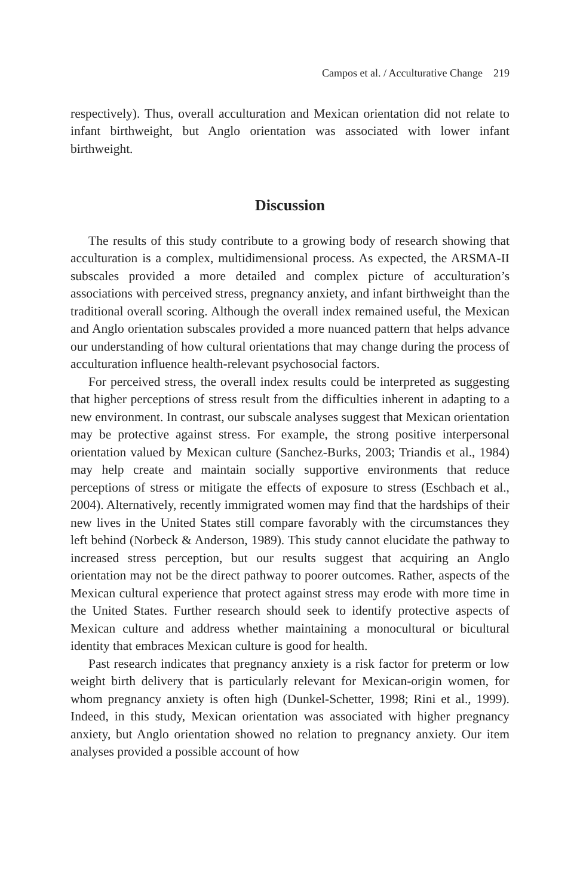Campos et al. / Acculturative Change 219
respectively). Thus, overall acculturation and Mexican orientation did not relate to infant birthweight, but Anglo orientation was associated with lower infant birthweight.
Discussion
The results of this study contribute to a growing body of research showing that acculturation is a complex, multidimensional process. As expected, the ARSMA-II subscales provided a more detailed and complex picture of acculturation’s associations with perceived stress, pregnancy anxiety, and infant birthweight than the traditional overall scoring. Although the overall index remained useful, the Mexican and Anglo orientation subscales provided a more nuanced pattern that helps advance our understanding of how cultural orientations that may change during the process of acculturation influence health-relevant psychosocial factors.
For perceived stress, the overall index results could be interpreted as suggesting that higher perceptions of stress result from the difficulties inherent in adapting to a new environment. In contrast, our subscale analyses suggest that Mexican orientation may be protective against stress. For example, the strong positive interpersonal orientation valued by Mexican culture (Sanchez-Burks, 2003; Triandis et al., 1984) may help create and maintain socially supportive environments that reduce perceptions of stress or mitigate the effects of exposure to stress (Eschbach et al., 2004). Alternatively, recently immigrated women may find that the hardships of their new lives in the United States still compare favorably with the circumstances they left behind (Norbeck & Anderson, 1989). This study cannot elucidate the pathway to increased stress perception, but our results suggest that acquiring an Anglo orientation may not be the direct pathway to poorer outcomes. Rather, aspects of the Mexican cultural experience that protect against stress may erode with more time in the United States. Further research should seek to identify protective aspects of Mexican culture and address whether maintaining a monocultural or bicultural identity that embraces Mexican culture is good for health.
Past research indicates that pregnancy anxiety is a risk factor for preterm or low weight birth delivery that is particularly relevant for Mexican-origin women, for whom pregnancy anxiety is often high (Dunkel-Schetter, 1998; Rini et al., 1999). Indeed, in this study, Mexican orientation was associated with higher pregnancy anxiety, but Anglo orientation showed no relation to pregnancy anxiety. Our item analyses provided a possible account of how